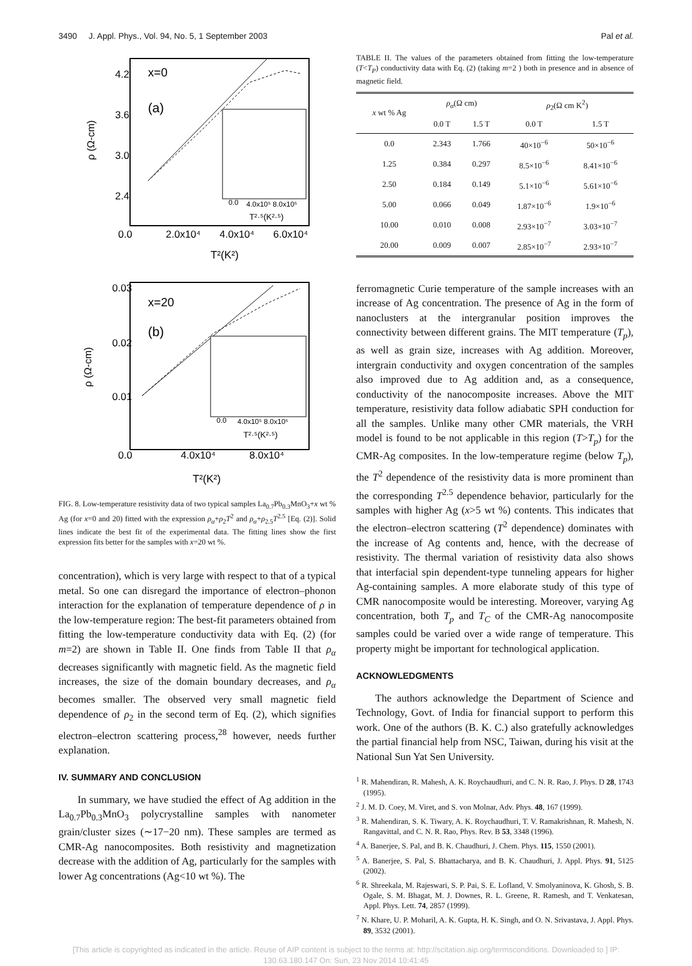3490 J. Appl. Phys., Vol. 94, No. 5, 1 September 2003 Pal et al.
4.2
3.6
3.0
2.4
0.0
2.0x10⁴
4.0x10⁴
6.0x10⁴
x=0
(a)
T²(K²)
ρ (Ω-cm)
0.0
4.0x10⁵ 8.0x10⁵
T²·⁵(K²·⁵)
0.03
0.02
0.01
0.0
4.0x10⁴
8.0x10⁴
x=20
(b)
T²(K²)
ρ (Ω-cm)
0.0
4.0x10⁵ 8.0x10⁵
T²·⁵(K²·⁵)
FIG. 8. Low-temperature resistivity data of two typical samples La<sub>0.7</sub>Pb<sub>0.3</sub>MnO<sub>3</sub>+x wt % Ag (for x=0 and 20) fitted with the expression ρ<sub>α</sub>+ρ<sub>2</sub>T<sup>2</sup> and ρ<sub>α</sub>+ρ<sub>2.5</sub>T<sup>2.5</sup> [Eq. (2)]. Solid lines indicate the best fit of the experimental data. The fitting lines show the first expression fits better for the samples with x=20 wt %.
concentration), which is very large with respect to that of a typical metal. So one can disregard the importance of electron–phonon interaction for the explanation of temperature dependence of ρ in the low-temperature region: The best-fit parameters obtained from fitting the low-temperature conductivity data with Eq. (2) (for m=2) are shown in Table II. One finds from Table II that ρ<sub>α</sub> decreases significantly with magnetic field. As the magnetic field increases, the size of the domain boundary decreases, and ρ<sub>α</sub> becomes smaller. The observed very small magnetic field dependence of ρ<sub>2</sub> in the second term of Eq. (2), which signifies electron–electron scattering process,<sup>28</sup> however, needs further explanation.
IV. SUMMARY AND CONCLUSION
In summary, we have studied the effect of Ag addition in the La<sub>0.7</sub>Pb<sub>0.3</sub>MnO<sub>3</sub> polycrystalline samples with nanometer grain/cluster sizes (∼17−20 nm). These samples are termed as CMR-Ag nanocomposites. Both resistivity and magnetization decrease with the addition of Ag, particularly for the samples with lower Ag concentrations (Ag<10 wt %). The
TABLE II. The values of the parameters obtained from fitting the low-temperature (T<T<sub>P</sub>) conductivity data with Eq. (2) (taking m=2 ) both in presence and in absence of magnetic field.
| x wt % Ag | ρ<sub>α</sub> (Ω cm) | | ρ<sub>2</sub>(Ω cm K<sup>2</sup>) | |
| --- | --- | --- | --- | --- |
| | 0.0 T | 1.5 T | 0.0 T | 1.5 T |
| 0.0 | 2.343 | 1.766 | 40×10<sup>−6</sup> | 50×10<sup>−6</sup> |
| 1.25 | 0.384 | 0.297 | 8.5×10<sup>−6</sup> | 8.41×10<sup>−6</sup> |
| 2.50 | 0.184 | 0.149 | 5.1×10<sup>−6</sup> | 5.61×10<sup>−6</sup> |
| 5.00 | 0.066 | 0.049 | 1.87×10<sup>−6</sup> | 1.9×10<sup>−6</sup> |
| 10.00 | 0.010 | 0.008 | 2.93×10<sup>−7</sup> | 3.03×10<sup>−7</sup> |
| 20.00 | 0.009 | 0.007 | 2.85×10<sup>−7</sup> | 2.93×10<sup>−7</sup> |
ferromagnetic Curie temperature of the sample increases with an increase of Ag concentration. The presence of Ag in the form of nanoclusters at the intergranular position improves the connectivity between different grains. The MIT temperature (T<sub>p</sub>), as well as grain size, increases with Ag addition. Moreover, intergrain conductivity and oxygen concentration of the samples also improved due to Ag addition and, as a consequence, conductivity of the nanocomposite increases. Above the MIT temperature, resistivity data follow adiabatic SPH conduction for all the samples. Unlike many other CMR materials, the VRH model is found to be not applicable in this region (T>T<sub>p</sub>) for the CMR-Ag composites. In the low-temperature regime (below T<sub>p</sub>), the T<sup>2</sup> dependence of the resistivity data is more prominent than the corresponding T<sup>2.5</sup> dependence behavior, particularly for the samples with higher Ag (x>5 wt %) contents. This indicates that the electron–electron scattering (T<sup>2</sup> dependence) dominates with the increase of Ag contents and, hence, with the decrease of resistivity. The thermal variation of resistivity data also shows that interfacial spin dependent-type tunneling appears for higher Ag-containing samples. A more elaborate study of this type of CMR nanocomposite would be interesting. Moreover, varying Ag concentration, both T<sub>p</sub> and T<sub>C</sub> of the CMR-Ag nanocomposite samples could be varied over a wide range of temperature. This property might be important for technological application.
ACKNOWLEDGMENTS
The authors acknowledge the Department of Science and Technology, Govt. of India for financial support to perform this work. One of the authors (B. K. C.) also gratefully acknowledges the partial financial help from NSC, Taiwan, during his visit at the National Sun Yat Sen University.
<sup>1</sup> R. Mahendiran, R. Mahesh, A. K. Roychaudhuri, and C. N. R. Rao, J. Phys. D 28, 1743 (1995).
<sup>2</sup> J. M. D. Coey, M. Viret, and S. von Molnar, Adv. Phys. 48, 167 (1999).
<sup>3</sup> R. Mahendiran, S. K. Tiwary, A. K. Roychaudhuri, T. V. Ramakrishnan, R. Mahesh, N. Rangavittal, and C. N. R. Rao, Phys. Rev. B 53, 3348 (1996).
<sup>4</sup> A. Banerjee, S. Pal, and B. K. Chaudhuri, J. Chem. Phys. 115, 1550 (2001).
<sup>5</sup> A. Banerjee, S. Pal, S. Bhattacharya, and B. K. Chaudhuri, J. Appl. Phys. 91, 5125 (2002).
<sup>6</sup> R. Shreekala, M. Rajeswari, S. P. Pai, S. E. Lofland, V. Smolyaninova, K. Ghosh, S. B. Ogale, S. M. Bhagat, M. J. Downes, R. L. Greene, R. Ramesh, and T. Venkatesan, Appl. Phys. Lett. 74, 2857 (1999).
<sup>7</sup> N. Khare, U. P. Moharil, A. K. Gupta, H. K. Singh, and O. N. Srivastava, J. Appl. Phys. 89, 3532 (2001).
[This article is copyrighted as indicated in the article. Reuse of AIP content is subject to the terms at: http://scitation.aip.org/termsconditions. Downloaded to ] IP:
130.63.180.147 On: Sun, 23 Nov 2014 10:41:45